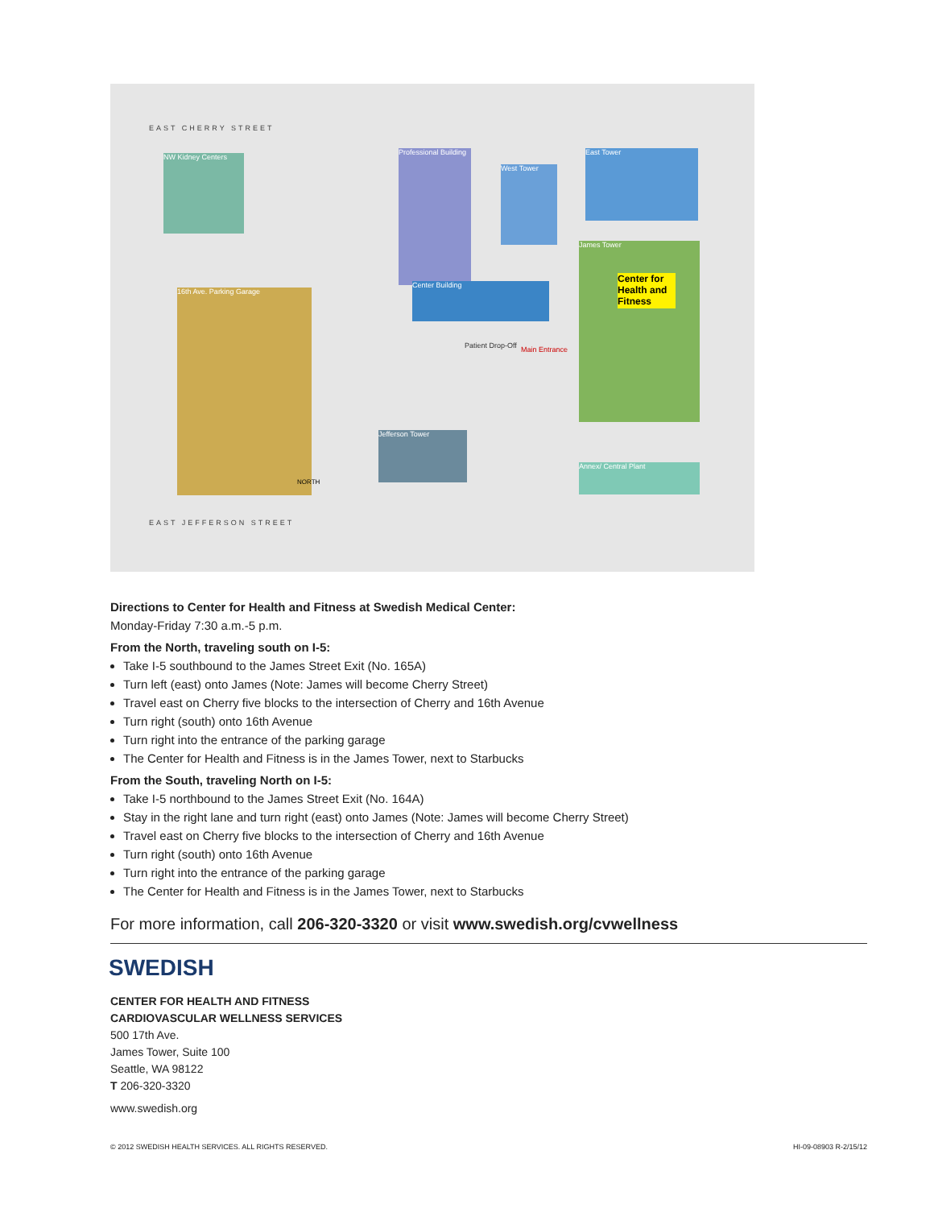EAST CHERRY STREET
EAST JEFFERSON STREET
NW Kidney Centers
16th Ave. Parking Garage
Professional Building
West Tower
East Tower
Center Building
James Tower
Center for Health and Fitness
Jefferson Tower
Annex/ Central Plant
Patient Drop-Off Main Entrance
NORTH
Directions to Center for Health and Fitness at Swedish Medical Center:
Monday-Friday 7:30 a.m.-5 p.m.
From the North, traveling south on I-5:
Take I-5 southbound to the James Street Exit (No. 165A)
Turn left (east) onto James (Note: James will become Cherry Street)
Travel east on Cherry five blocks to the intersection of Cherry and 16th Avenue
Turn right (south) onto 16th Avenue
Turn right into the entrance of the parking garage
The Center for Health and Fitness is in the James Tower, next to Starbucks
From the South, traveling North on I-5:
Take I-5 northbound to the James Street Exit (No. 164A)
Stay in the right lane and turn right (east) onto James (Note: James will become Cherry Street)
Travel east on Cherry five blocks to the intersection of Cherry and 16th Avenue
Turn right (south) onto 16th Avenue
Turn right into the entrance of the parking garage
The Center for Health and Fitness is in the James Tower, next to Starbucks
For more information, call 206-320-3320 or visit www.swedish.org/cvwellness
SWEDISH
CENTER FOR HEALTH AND FITNESS
CARDIOVASCULAR WELLNESS SERVICES
500 17th Ave.
James Tower, Suite 100
Seattle, WA 98122
T 206-320-3320
www.swedish.org
© 2012 SWEDISH HEALTH SERVICES. ALL RIGHTS RESERVED. HI-09-08903 R-2/15/12